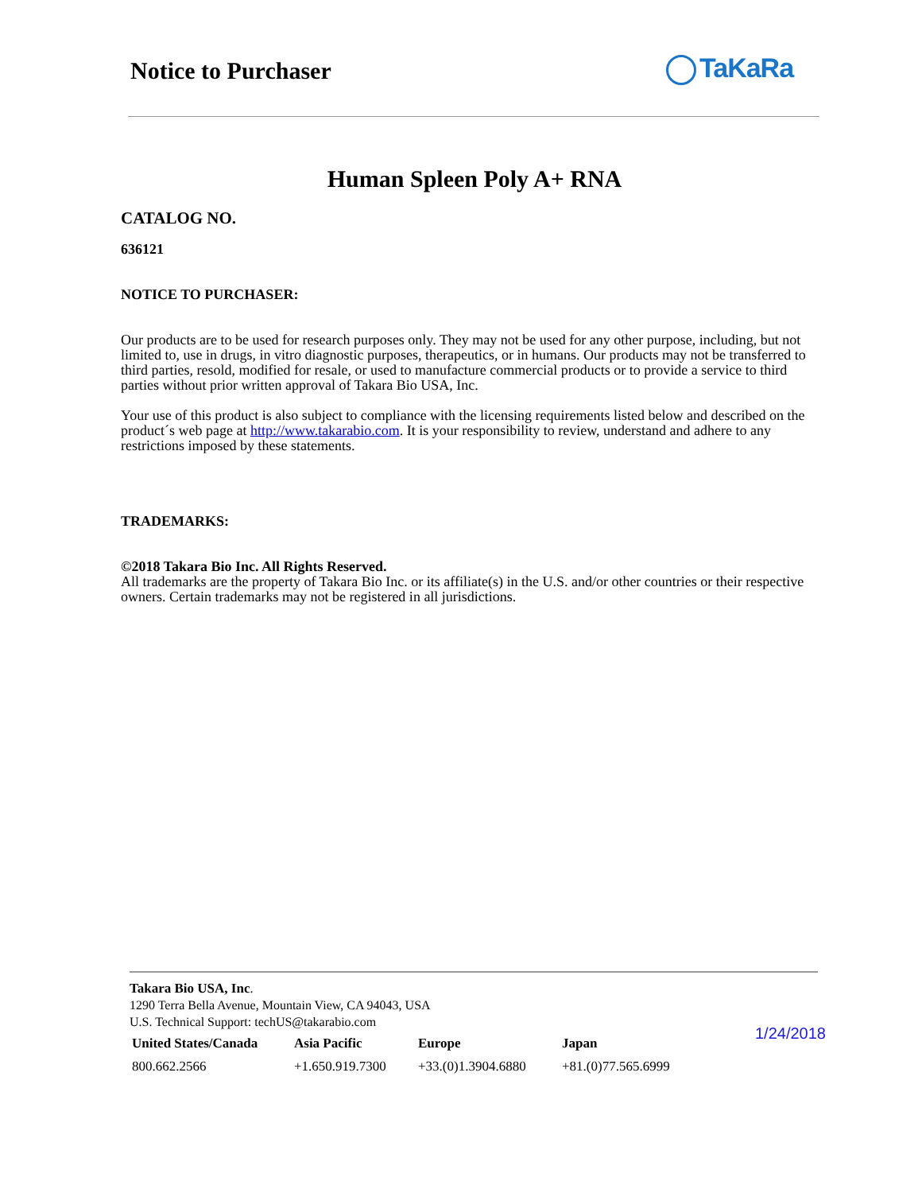Notice to Purchaser TaKaRa
Human Spleen Poly A+ RNA
CATALOG NO.
636121
NOTICE TO PURCHASER:
Our products are to be used for research purposes only. They may not be used for any other purpose, including, but not limited to, use in drugs, in vitro diagnostic purposes, therapeutics, or in humans. Our products may not be transferred to third parties, resold, modified for resale, or used to manufacture commercial products or to provide a service to third parties without prior written approval of Takara Bio USA, Inc.
Your use of this product is also subject to compliance with the licensing requirements listed below and described on the product´s web page at http://www.takarabio.com. It is your responsibility to review, understand and adhere to any restrictions imposed by these statements.
TRADEMARKS:
©2018 Takara Bio Inc. All Rights Reserved.
All trademarks are the property of Takara Bio Inc. or its affiliate(s) in the U.S. and/or other countries or their respective owners. Certain trademarks may not be registered in all jurisdictions.
Takara Bio USA, Inc.
1290 Terra Bella Avenue, Mountain View, CA 94043, USA
U.S. Technical Support: techUS@takarabio.com
| United States/Canada | Asia Pacific | Europe | Japan |
| --- | --- | --- | --- |
| 800.662.2566 | +1.650.919.7300 | +33.(0)1.3904.6880 | +81.(0)77.565.6999 |
1/24/2018